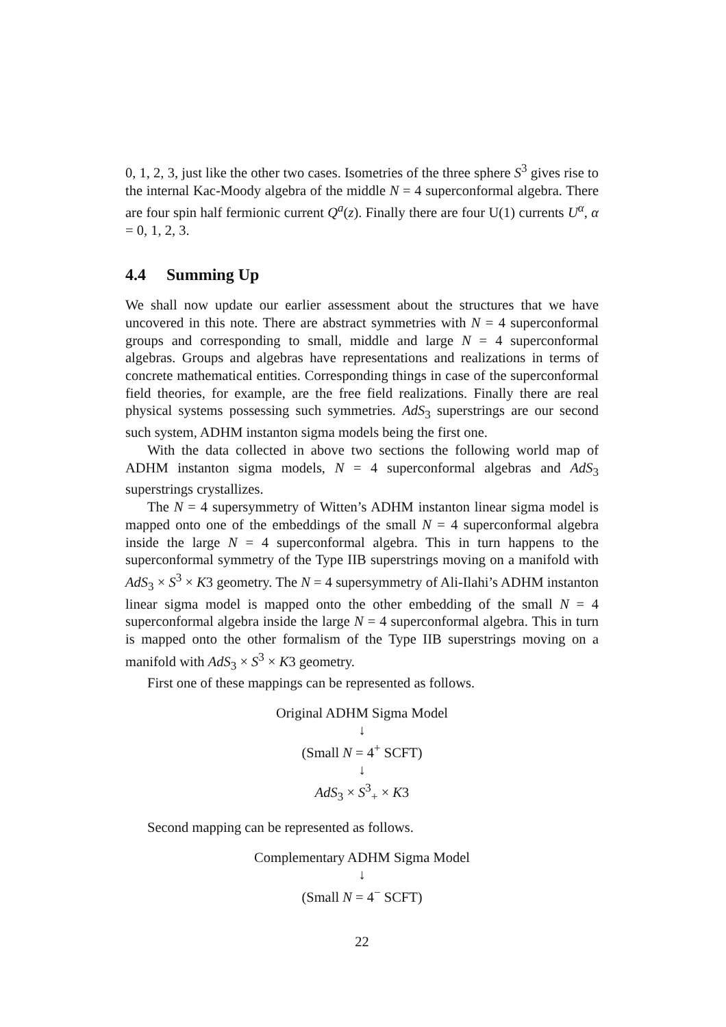0, 1, 2, 3, just like the other two cases. Isometries of the three sphere S<sup>3</sup> gives rise to the internal Kac-Moody algebra of the middle N = 4 superconformal algebra. There are four spin half fermionic current Q<sup>a</sup>(z). Finally there are four U(1) currents U<sup>α</sup>, α = 0, 1, 2, 3.
4.4 Summing Up
We shall now update our earlier assessment about the structures that we have uncovered in this note. There are abstract symmetries with N = 4 superconformal groups and corresponding to small, middle and large N = 4 superconformal algebras. Groups and algebras have representations and realizations in terms of concrete mathematical entities. Corresponding things in case of the superconformal field theories, for example, are the free field realizations. Finally there are real physical systems possessing such symmetries. AdS<sub>3</sub> superstrings are our second such system, ADHM instanton sigma models being the first one.
With the data collected in above two sections the following world map of ADHM instanton sigma models, N = 4 superconformal algebras and AdS<sub>3</sub> superstrings crystallizes.
The N = 4 supersymmetry of Witten’s ADHM instanton linear sigma model is mapped onto one of the embeddings of the small N = 4 superconformal algebra inside the large N = 4 superconformal algebra. This in turn happens to the superconformal symmetry of the Type IIB superstrings moving on a manifold with AdS<sub>3</sub> × S<sup>3</sup> × K3 geometry. The N = 4 supersymmetry of Ali-Ilahi’s ADHM instanton linear sigma model is mapped onto the other embedding of the small N = 4 superconformal algebra inside the large N = 4 superconformal algebra. This in turn is mapped onto the other formalism of the Type IIB superstrings moving on a manifold with AdS<sub>3</sub> × S<sup>3</sup> × K3 geometry.
First one of these mappings can be represented as follows.
Original ADHM Sigma Model
↓
(Small N = 4<sup>+</sup> SCFT)
↓
AdS<sub>3</sub> × S<sup>3</sup><sub>+</sub> × K3
Second mapping can be represented as follows.
Complementary ADHM Sigma Model
↓
(Small N = 4<sup>−</sup> SCFT)
22